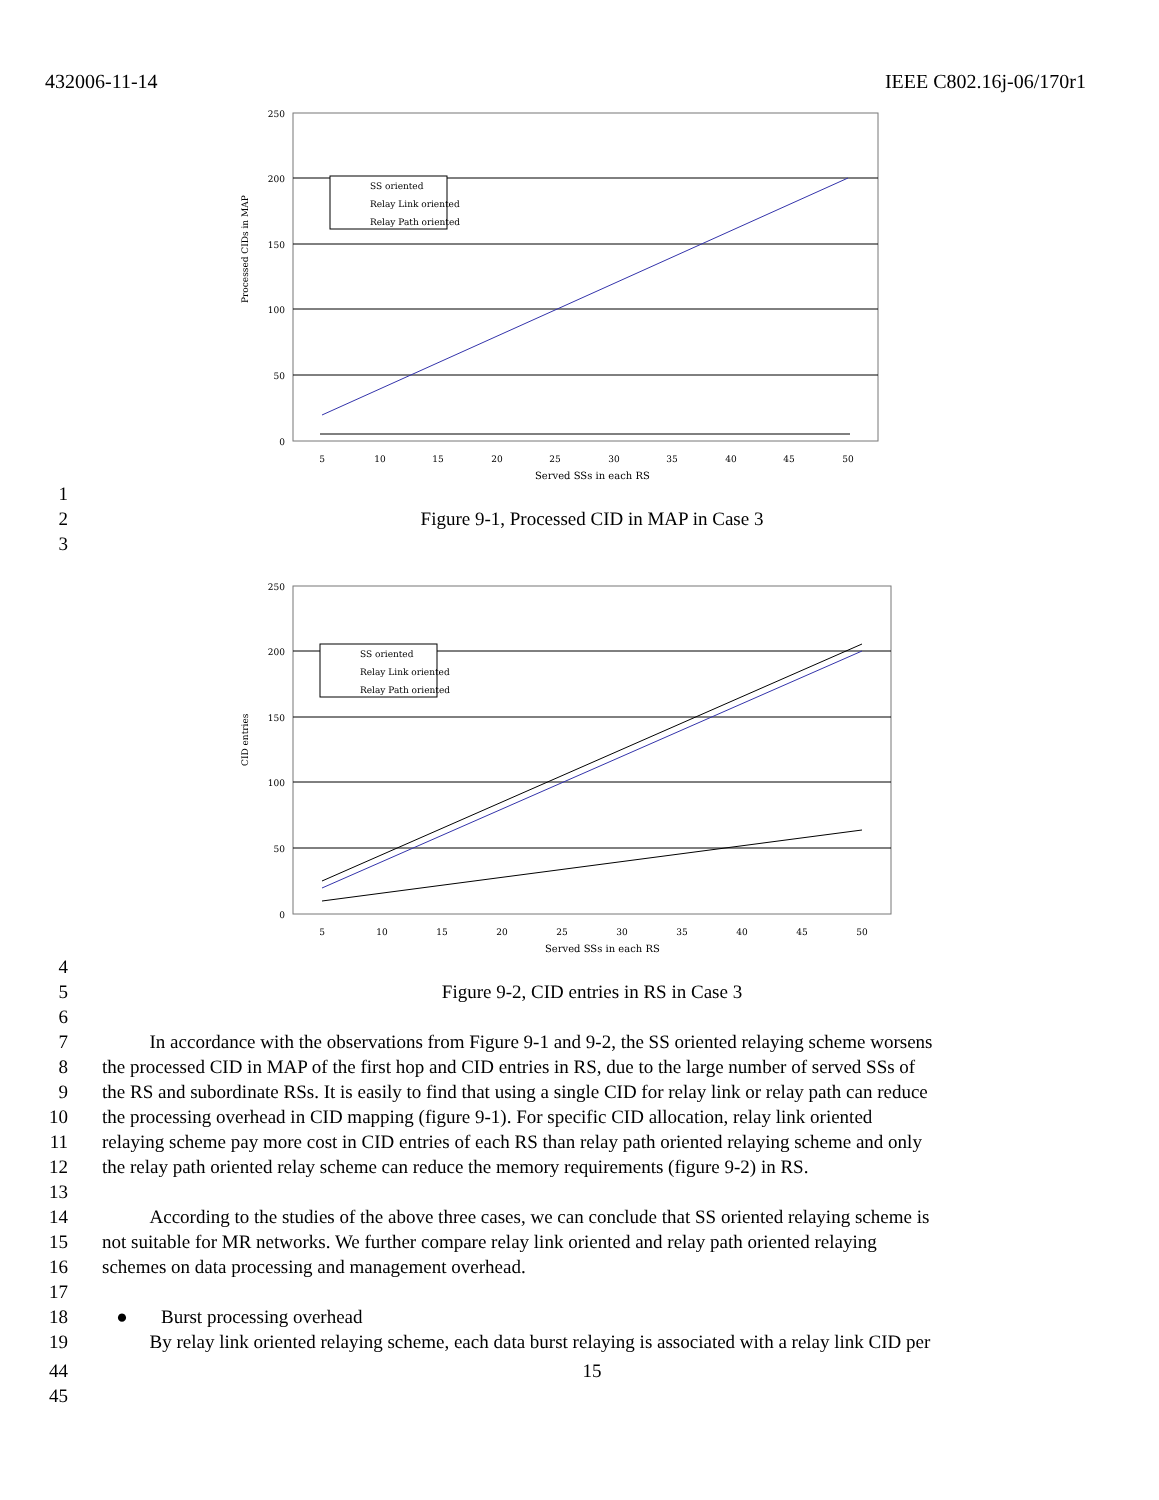432006-11-14 IEEE C802.16j-06/170r1
250
200
150
100
50
0
5
10
15
20
25
30
35
40
45
50
SS oriented
Relay Link oriented
Relay Path oriented
Processed CIDs in MAP
Served SSs in each RS
1
2 Figure 9-1, Processed CID in MAP in Case 3
3
250
200
150
100
50
0
5
10
15
20
25
30
35
40
45
50
SS oriented
Relay Link oriented
Relay Path oriented
CID entries
Served SSs in each RS
4
5 Figure 9-2, CID entries in RS in Case 3
6
7 In accordance with the observations from Figure 9-1 and 9-2, the SS oriented relaying scheme worsens
8 the processed CID in MAP of the first hop and CID entries in RS, due to the large number of served SSs of
9 the RS and subordinate RSs. It is easily to find that using a single CID for relay link or relay path can reduce
10 the processing overhead in CID mapping (figure 9-1). For specific CID allocation, relay link oriented
11 relaying scheme pay more cost in CID entries of each RS than relay path oriented relaying scheme and only
12 the relay path oriented relay scheme can reduce the memory requirements (figure 9-2) in RS.
13
14 According to the studies of the above three cases, we can conclude that SS oriented relaying scheme is
15 not suitable for MR networks. We further compare relay link oriented and relay path oriented relaying
16 schemes on data processing and management overhead.
17
18 ● Burst processing overhead
19 By relay link oriented relaying scheme, each data burst relaying is associated with a relay link CID per
44 15
45